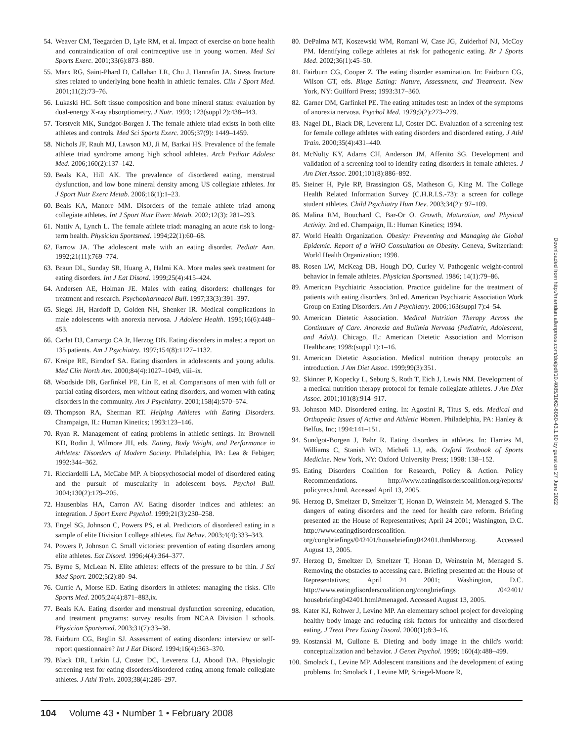54. Weaver CM, Teegarden D, Lyle RM, et al. Impact of exercise on bone health and contraindication of oral contraceptive use in young women. Med Sci Sports Exerc. 2001;33(6):873–880.
55. Marx RG, Saint-Phard D, Callahan LR, Chu J, Hannafin JA. Stress fracture sites related to underlying bone health in athletic females. Clin J Sport Med. 2001;11(2):73–76.
56. Lukaski HC. Soft tissue composition and bone mineral status: evaluation by dual-energy X-ray absorptiometry. J Nutr. 1993; 123(suppl 2):438–443.
57. Torstveit MK, Sundgot-Borgen J. The female athlete triad exists in both elite athletes and controls. Med Sci Sports Exerc. 2005;37(9): 1449–1459.
58. Nichols JF, Rauh MJ, Lawson MJ, Ji M, Barkai HS. Prevalence of the female athlete triad syndrome among high school athletes. Arch Pediatr Adolesc Med. 2006;160(2):137–142.
59. Beals KA, Hill AK. The prevalence of disordered eating, menstrual dysfunction, and low bone mineral density among US collegiate athletes. Int J Sport Nutr Exerc Metab. 2006;16(1):1–23.
60. Beals KA, Manore MM. Disorders of the female athlete triad among collegiate athletes. Int J Sport Nutr Exerc Metab. 2002;12(3): 281–293.
61. Nattiv A, Lynch L. The female athlete triad: managing an acute risk to long-term health. Physician Sportsmed. 1994;22(1):60–68.
62. Farrow JA. The adolescent male with an eating disorder. Pediatr Ann. 1992;21(11):769–774.
63. Braun DL, Sunday SR, Huang A, Halmi KA. More males seek treatment for eating disorders. Int J Eat Disord. 1999;25(4):415–424.
64. Andersen AE, Holman JE. Males with eating disorders: challenges for treatment and research. Psychopharmacol Bull. 1997;33(3):391–397.
65. Siegel JH, Hardoff D, Golden NH, Shenker IR. Medical complications in male adolescents with anorexia nervosa. J Adolesc Health. 1995;16(6):448–453.
66. Carlat DJ, Camargo CA Jr, Herzog DB. Eating disorders in males: a report on 135 patients. Am J Psychiatry. 1997;154(8):1127–1132.
67. Kreipe RE, Birndorf SA. Eating disorders in adolescents and young adults. Med Clin North Am. 2000;84(4):1027–1049, viii–ix.
68. Woodside DB, Garfinkel PE, Lin E, et al. Comparisons of men with full or partial eating disorders, men without eating disorders, and women with eating disorders in the community. Am J Psychiatry. 2001;158(4):570–574.
69. Thompson RA, Sherman RT. Helping Athletes with Eating Disorders. Champaign, IL: Human Kinetics; 1993:123–146.
70. Ryan R. Management of eating problems in athletic settings. In: Brownell KD, Rodin J, Wilmore JH, eds. Eating, Body Weight, and Performance in Athletes: Disorders of Modern Society. Philadelphia, PA: Lea & Febiger; 1992:344–362.
71. Ricciardelli LA, McCabe MP. A biopsychosocial model of disordered eating and the pursuit of muscularity in adolescent boys. Psychol Bull. 2004;130(2):179–205.
72. Hausenblas HA, Carron AV. Eating disorder indices and athletes: an integration. J Sport Exerc Psychol. 1999;21(3):230–258.
73. Engel SG, Johnson C, Powers PS, et al. Predictors of disordered eating in a sample of elite Division I college athletes. Eat Behav. 2003;4(4):333–343.
74. Powers P, Johnson C. Small victories: prevention of eating disorders among elite athletes. Eat Disord. 1996;4(4):364–377.
75. Byrne S, McLean N. Elite athletes: effects of the pressure to be thin. J Sci Med Sport. 2002;5(2):80–94.
76. Currie A, Morse ED. Eating disorders in athletes: managing the risks. Clin Sports Med. 2005;24(4):871–883,ix.
77. Beals KA. Eating disorder and menstrual dysfunction screening, education, and treatment programs: survey results from NCAA Division I schools. Physician Sportsmed. 2003;31(7):33–38.
78. Fairburn CG, Beglin SJ. Assessment of eating disorders: interview or self-report questionnaire? Int J Eat Disord. 1994;16(4):363–370.
79. Black DR, Larkin LJ, Coster DC, Leverenz LJ, Abood DA. Physiologic screening test for eating disorders/disordered eating among female collegiate athletes. J Athl Train. 2003;38(4):286–297.
80. DePalma MT, Koszewski WM, Romani W, Case JG, Zuiderhof NJ, McCoy PM. Identifying college athletes at risk for pathogenic eating. Br J Sports Med. 2002;36(1):45–50.
81. Fairburn CG, Cooper Z. The eating disorder examination. In: Fairburn CG, Wilson GT, eds. Binge Eating: Nature, Assessment, and Treatment. New York, NY: Guilford Press; 1993:317–360.
82. Garner DM, Garfinkel PE. The eating attitudes test: an index of the symptoms of anorexia nervosa. Psychol Med. 1979;9(2):273–279.
83. Nagel DL, Black DR, Leverenz LJ, Coster DC. Evaluation of a screening test for female college athletes with eating disorders and disordered eating. J Athl Train. 2000;35(4):431–440.
84. McNulty KY, Adams CH, Anderson JM, Affenito SG. Development and validation of a screening tool to identify eating disorders in female athletes. J Am Diet Assoc. 2001;101(8):886–892.
85. Steiner H, Pyle RP, Brassington GS, Matheson G, King M. The College Health Related Information Survey (C.H.R.I.S.-73): a screen for college student athletes. Child Psychiatry Hum Dev. 2003;34(2): 97–109.
86. Malina RM, Bouchard C, Bar-Or O. Growth, Maturation, and Physical Activity. 2nd ed. Champaign, IL: Human Kinetics; 1994.
87. World Health Organization. Obesity: Preventing and Managing the Global Epidemic. Report of a WHO Consultation on Obesity. Geneva, Switzerland: World Health Organization; 1998.
88. Rosen LW, McKeag DB, Hough DO, Curley V. Pathogenic weight-control behavior in female athletes. Physician Sportsmed. 1986; 14(1):79–86.
89. American Psychiatric Association. Practice guideline for the treatment of patients with eating disorders. 3rd ed. American Psychiatric Association Work Group on Eating Disorders. Am J Psychiatry. 2006;163(suppl 7):4–54.
90. American Dietetic Association. Medical Nutrition Therapy Across the Continuum of Care. Anorexia and Bulimia Nervosa (Pediatric, Adolescent, and Adult). Chicago, IL: American Dietetic Association and Morrison Healthcare; 1998:(suppl 1):1–16.
91. American Dietetic Association. Medical nutrition therapy protocols: an introduction. J Am Diet Assoc. 1999;99(3):351.
92. Skinner P, Kopecky L, Seburg S, Roth T, Eich J, Lewis NM. Development of a medical nutrition therapy protocol for female collegiate athletes. J Am Diet Assoc. 2001;101(8):914–917.
93. Johnson MD. Disordered eating. In: Agostini R, Titus S, eds. Medical and Orthopedic Issues of Active and Athletic Women. Philadelphia, PA: Hanley & Belfus, Inc; 1994:141–151.
94. Sundgot-Borgen J, Bahr R. Eating disorders in athletes. In: Harries M, Williams C, Stanish WD, Micheli LJ, eds. Oxford Textbook of Sports Medicine. New York, NY: Oxford University Press; 1998: 138–152.
95. Eating Disorders Coalition for Research, Policy & Action. Policy Recommendations. http://www.eatingdisorderscoalition.org/reports/ policyrecs.html. Accessed April 13, 2005.
96. Herzog D, Smeltzer D, Smeltzer T, Honan D, Weinstein M, Menaged S. The dangers of eating disorders and the need for health care reform. Briefing presented at: the House of Representatives; April 24 2001; Washington, D.C. http://www.eatingdisorderscoalition. org/congbriefings/042401/housebriefing042401.thml#herzog. Accessed August 13, 2005.
97. Herzog D, Smeltzer D, Smeltzer T, Honan D, Weinstein M, Menaged S. Removing the obstacles to accessing care. Briefing presented at: the House of Representatives; April 24 2001; Washington, D.C. http://www.eatingdisorderscoalition.org/congbriefings /042401/ housebriefing042401.html#menaged. Accessed August 13, 2005.
98. Kater KJ, Rohwer J, Levine MP. An elementary school project for developing healthy body image and reducing risk factors for unhealthy and disordered eating. J Treat Prev Eating Disord. 2000(1);8:3–16.
99. Kostanski M, Gullone E. Dieting and body image in the child's world: conceptualization and behavior. J Genet Psychol. 1999; 160(4):488–499.
100. Smolack L, Levine MP. Adolescent transitions and the development of eating problems. In: Smolack L, Levine MP, Striegel-Moore R,
Downloaded from http://meridian.allenpress.com/doi/pdf/10.4085/1062-6050-43.1.80 by guest on 27 June 2022
104 Volume 43 • Number 1 • February 2008